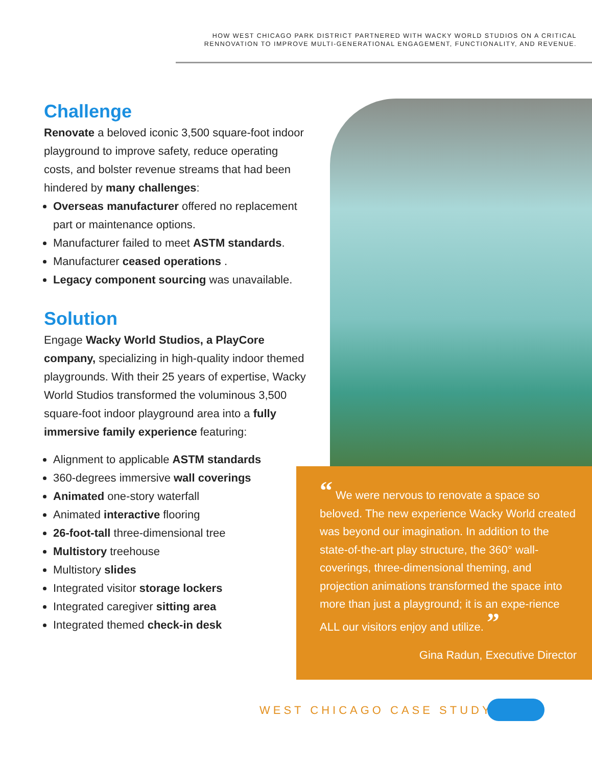HOW WEST CHICAGO PARK DISTRICT PARTNERED WITH WACKY WORLD STUDIOS ON A CRITICAL RENNOVATION TO IMPROVE MULTI-GENERATIONAL ENGAGEMENT, FUNCTIONALITY, AND REVENUE.
Challenge
Renovate a beloved iconic 3,500 square-foot indoor playground to improve safety, reduce operating costs, and bolster revenue streams that had been hindered by many challenges:
Overseas manufacturer offered no replacement part or maintenance options.
Manufacturer failed to meet ASTM standards.
Manufacturer ceased operations .
Legacy component sourcing was unavailable.
Solution
Engage Wacky World Studios, a PlayCore company, specializing in high-quality indoor themed playgrounds. With their 25 years of expertise, Wacky World Studios transformed the voluminous 3,500 square-foot indoor playground area into a fully immersive family experience featuring:
Alignment to applicable ASTM standards
360-degrees immersive wall coverings
Animated one-story waterfall
Animated interactive flooring
26-foot-tall three-dimensional tree
Multistory treehouse
Multistory slides
Integrated visitor storage lockers
Integrated caregiver sitting area
Integrated themed check-in desk
“ We were nervous to renovate a space so beloved. The new experience Wacky World created was beyond our imagination. In addition to the state-of-the-art play structure, the 360° wall-coverings, three-dimensional theming, and projection animations transformed the space into more than just a playground; it is an expe-rience ALL our visitors enjoy and utilize. ”
Gina Radun, Executive Director
WEST CHICAGO CASE STUDY